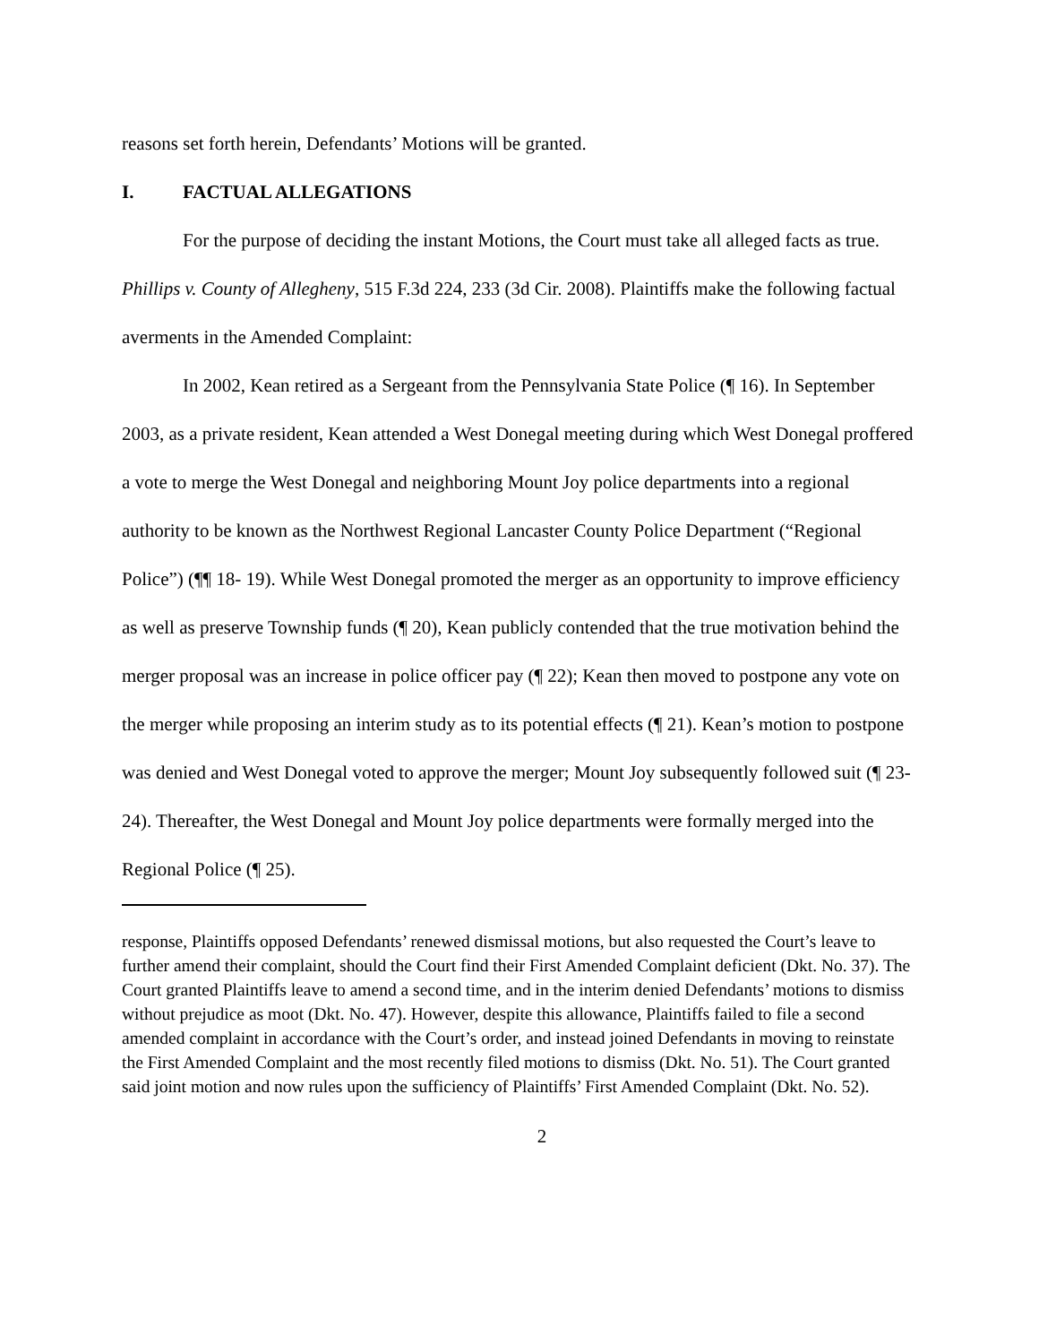reasons set forth herein, Defendants’ Motions will be granted.
I. FACTUAL ALLEGATIONS
For the purpose of deciding the instant Motions, the Court must take all alleged facts as true. Phillips v. County of Allegheny, 515 F.3d 224, 233 (3d Cir. 2008). Plaintiffs make the following factual averments in the Amended Complaint:
In 2002, Kean retired as a Sergeant from the Pennsylvania State Police (¶ 16). In September 2003, as a private resident, Kean attended a West Donegal meeting during which West Donegal proffered a vote to merge the West Donegal and neighboring Mount Joy police departments into a regional authority to be known as the Northwest Regional Lancaster County Police Department (“Regional Police”) (¶¶ 18- 19). While West Donegal promoted the merger as an opportunity to improve efficiency as well as preserve Township funds (¶ 20), Kean publicly contended that the true motivation behind the merger proposal was an increase in police officer pay (¶ 22); Kean then moved to postpone any vote on the merger while proposing an interim study as to its potential effects (¶ 21). Kean’s motion to postpone was denied and West Donegal voted to approve the merger; Mount Joy subsequently followed suit (¶ 23-24). Thereafter, the West Donegal and Mount Joy police departments were formally merged into the Regional Police (¶ 25).
response, Plaintiffs opposed Defendants’ renewed dismissal motions, but also requested the Court’s leave to further amend their complaint, should the Court find their First Amended Complaint deficient (Dkt. No. 37). The Court granted Plaintiffs leave to amend a second time, and in the interim denied Defendants’ motions to dismiss without prejudice as moot (Dkt. No. 47). However, despite this allowance, Plaintiffs failed to file a second amended complaint in accordance with the Court’s order, and instead joined Defendants in moving to reinstate the First Amended Complaint and the most recently filed motions to dismiss (Dkt. No. 51). The Court granted said joint motion and now rules upon the sufficiency of Plaintiffs’ First Amended Complaint (Dkt. No. 52).
2